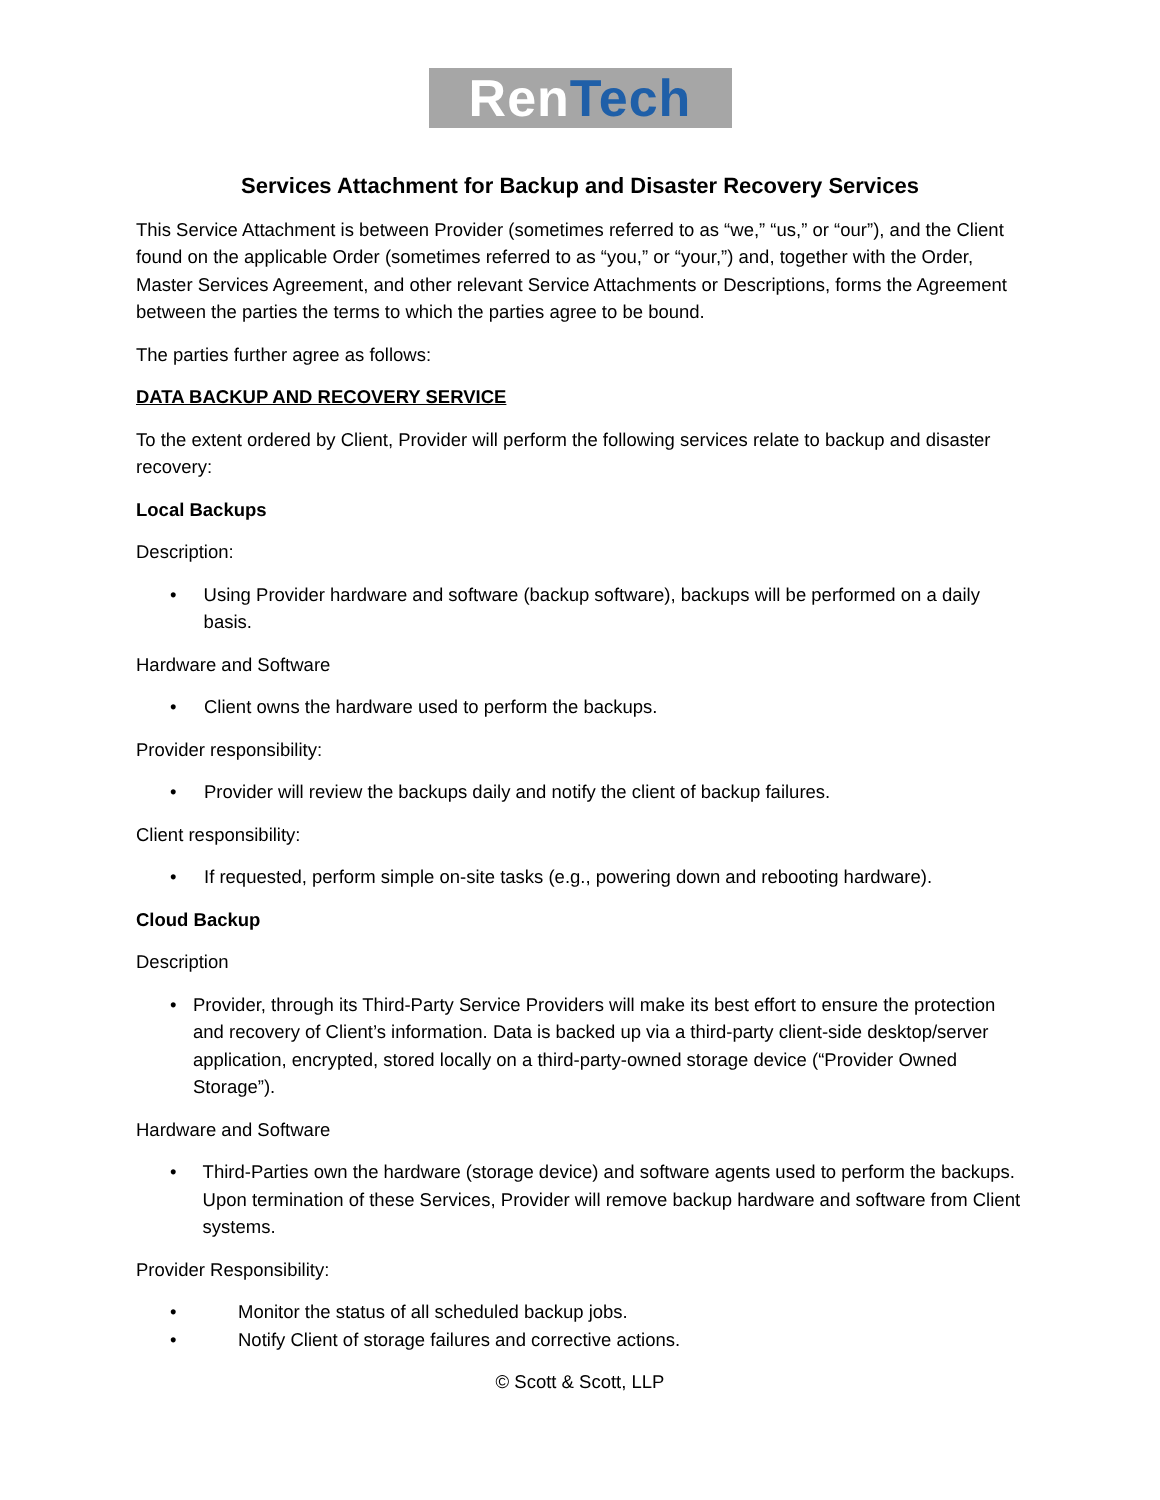RenTech
Services Attachment for Backup and Disaster Recovery Services
This Service Attachment is between Provider (sometimes referred to as “we,” “us,” or “our”), and the Client found on the applicable Order (sometimes referred to as “you,” or “your,”) and, together with the Order, Master Services Agreement, and other relevant Service Attachments or Descriptions, forms the Agreement between the parties the terms to which the parties agree to be bound.
The parties further agree as follows:
DATA BACKUP AND RECOVERY SERVICE
To the extent ordered by Client, Provider will perform the following services relate to backup and disaster recovery:
Local Backups
Description:
• Using Provider hardware and software (backup software), backups will be performed on a daily basis.
Hardware and Software
• Client owns the hardware used to perform the backups.
Provider responsibility:
• Provider will review the backups daily and notify the client of backup failures.
Client responsibility:
• If requested, perform simple on-site tasks (e.g., powering down and rebooting hardware).
Cloud Backup
Description
• Provider, through its Third-Party Service Providers will make its best effort to ensure the protection and recovery of Client’s information. Data is backed up via a third-party client-side desktop/server application, encrypted, stored locally on a third-party-owned storage device (“Provider Owned Storage”).
Hardware and Software
• Third-Parties own the hardware (storage device) and software agents used to perform the backups. Upon termination of these Services, Provider will remove backup hardware and software from Client systems.
Provider Responsibility:
• Monitor the status of all scheduled backup jobs.
• Notify Client of storage failures and corrective actions.
© Scott & Scott, LLP